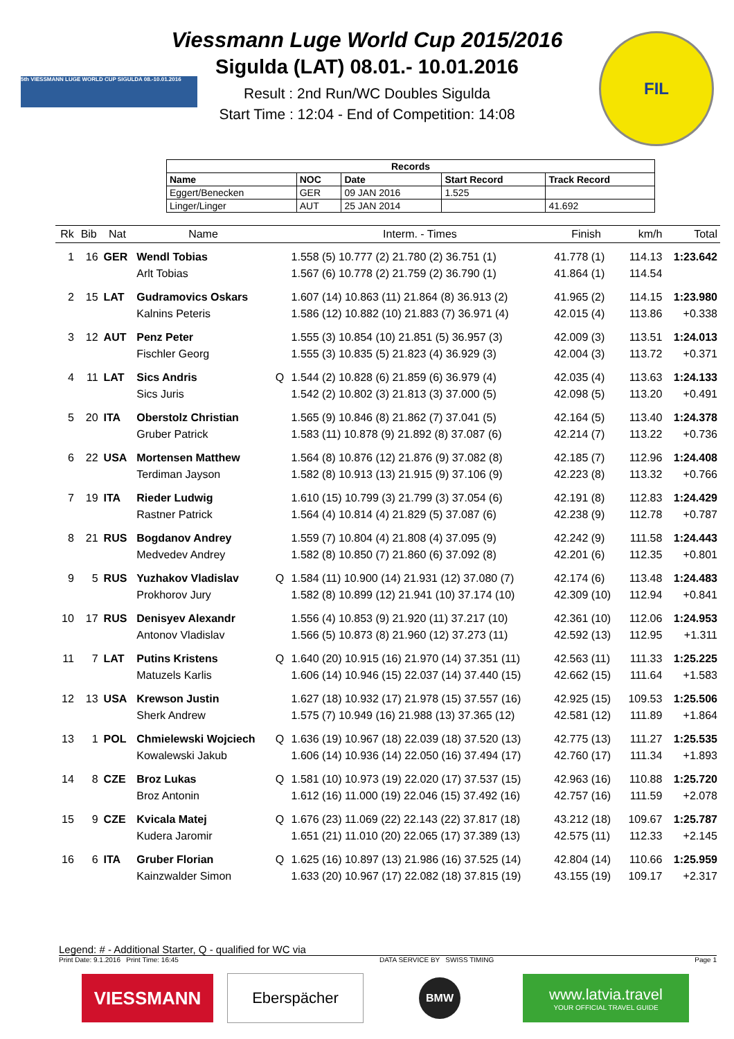5th VIESSMANN LUGE WORLD CUP SIGULDA 08.-10.01.2016
FIL
Viessmann Luge World Cup 2015/2016
Sigulda (LAT) 08.01.- 10.01.2016
Result : 2nd Run/WC Doubles Sigulda
Start Time : 12:04 - End of Competition: 14:08
| Records | | | | |
| --- | --- | --- | --- | --- |
| Name | NOC | Date | Start Record | Track Record |
| Eggert/Benecken | GER | 09 JAN 2016 | 1.525 | |
| Linger/Linger | AUT | 25 JAN 2014 | | 41.692 |
| Rk | Bib | Nat | Name | | Interm. - Times | Finish | km/h | Total |
| --- | --- | --- | --- | --- | --- | --- | --- | --- |
| 1 | 16 | GER | Wendl Tobias | | 1.558 (5) 10.777 (2) 21.780 (2) 36.751 (1) | 41.778 (1) | 114.13 | 1:23.642 |
| | | | Arlt Tobias | | 1.567 (6) 10.778 (2) 21.759 (2) 36.790 (1) | 41.864 (1) | 114.54 | |
| 2 | 15 | LAT | Gudramovics Oskars | | 1.607 (14) 10.863 (11) 21.864 (8) 36.913 (2) | 41.965 (2) | 114.15 | 1:23.980 |
| | | | Kalnins Peteris | | 1.586 (12) 10.882 (10) 21.883 (7) 36.971 (4) | 42.015 (4) | 113.86 | +0.338 |
| 3 | 12 | AUT | Penz Peter | | 1.555 (3) 10.854 (10) 21.851 (5) 36.957 (3) | 42.009 (3) | 113.51 | 1:24.013 |
| | | | Fischler Georg | | 1.555 (3) 10.835 (5) 21.823 (4) 36.929 (3) | 42.004 (3) | 113.72 | +0.371 |
| 4 | 11 | LAT | Sics Andris | Q | 1.544 (2) 10.828 (6) 21.859 (6) 36.979 (4) | 42.035 (4) | 113.63 | 1:24.133 |
| | | | Sics Juris | | 1.542 (2) 10.802 (3) 21.813 (3) 37.000 (5) | 42.098 (5) | 113.20 | +0.491 |
| 5 | 20 | ITA | Oberstolz Christian | | 1.565 (9) 10.846 (8) 21.862 (7) 37.041 (5) | 42.164 (5) | 113.40 | 1:24.378 |
| | | | Gruber Patrick | | 1.583 (11) 10.878 (9) 21.892 (8) 37.087 (6) | 42.214 (7) | 113.22 | +0.736 |
| 6 | 22 | USA | Mortensen Matthew | | 1.564 (8) 10.876 (12) 21.876 (9) 37.082 (8) | 42.185 (7) | 112.96 | 1:24.408 |
| | | | Terdiman Jayson | | 1.582 (8) 10.913 (13) 21.915 (9) 37.106 (9) | 42.223 (8) | 113.32 | +0.766 |
| 7 | 19 | ITA | Rieder Ludwig | | 1.610 (15) 10.799 (3) 21.799 (3) 37.054 (6) | 42.191 (8) | 112.83 | 1:24.429 |
| | | | Rastner Patrick | | 1.564 (4) 10.814 (4) 21.829 (5) 37.087 (6) | 42.238 (9) | 112.78 | +0.787 |
| 8 | 21 | RUS | Bogdanov Andrey | | 1.559 (7) 10.804 (4) 21.808 (4) 37.095 (9) | 42.242 (9) | 111.58 | 1:24.443 |
| | | | Medvedev Andrey | | 1.582 (8) 10.850 (7) 21.860 (6) 37.092 (8) | 42.201 (6) | 112.35 | +0.801 |
| 9 | 5 | RUS | Yuzhakov Vladislav | Q | 1.584 (11) 10.900 (14) 21.931 (12) 37.080 (7) | 42.174 (6) | 113.48 | 1:24.483 |
| | | | Prokhorov Jury | | 1.582 (8) 10.899 (12) 21.941 (10) 37.174 (10) | 42.309 (10) | 112.94 | +0.841 |
| 10 | 17 | RUS | Denisyev Alexandr | | 1.556 (4) 10.853 (9) 21.920 (11) 37.217 (10) | 42.361 (10) | 112.06 | 1:24.953 |
| | | | Antonov Vladislav | | 1.566 (5) 10.873 (8) 21.960 (12) 37.273 (11) | 42.592 (13) | 112.95 | +1.311 |
| 11 | 7 | LAT | Putins Kristens | Q | 1.640 (20) 10.915 (16) 21.970 (14) 37.351 (11) | 42.563 (11) | 111.33 | 1:25.225 |
| | | | Matuzels Karlis | | 1.606 (14) 10.946 (15) 22.037 (14) 37.440 (15) | 42.662 (15) | 111.64 | +1.583 |
| 12 | 13 | USA | Krewson Justin | | 1.627 (18) 10.932 (17) 21.978 (15) 37.557 (16) | 42.925 (15) | 109.53 | 1:25.506 |
| | | | Sherk Andrew | | 1.575 (7) 10.949 (16) 21.988 (13) 37.365 (12) | 42.581 (12) | 111.89 | +1.864 |
| 13 | 1 | POL | Chmielewski Wojciech | Q | 1.636 (19) 10.967 (18) 22.039 (18) 37.520 (13) | 42.775 (13) | 111.27 | 1:25.535 |
| | | | Kowalewski Jakub | | 1.606 (14) 10.936 (14) 22.050 (16) 37.494 (17) | 42.760 (17) | 111.34 | +1.893 |
| 14 | 8 | CZE | Broz Lukas | Q | 1.581 (10) 10.973 (19) 22.020 (17) 37.537 (15) | 42.963 (16) | 110.88 | 1:25.720 |
| | | | Broz Antonin | | 1.612 (16) 11.000 (19) 22.046 (15) 37.492 (16) | 42.757 (16) | 111.59 | +2.078 |
| 15 | 9 | CZE | Kvicala Matej | Q | 1.676 (23) 11.069 (22) 22.143 (22) 37.817 (18) | 43.212 (18) | 109.67 | 1:25.787 |
| | | | Kudera Jaromir | | 1.651 (21) 11.010 (20) 22.065 (17) 37.389 (13) | 42.575 (11) | 112.33 | +2.145 |
| 16 | 6 | ITA | Gruber Florian | Q | 1.625 (16) 10.897 (13) 21.986 (16) 37.525 (14) | 42.804 (14) | 110.66 | 1:25.959 |
| | | | Kainzwalder Simon | | 1.633 (20) 10.967 (17) 22.082 (18) 37.815 (19) | 43.155 (19) | 109.17 | +2.317 |
Legend: # - Additional Starter, Q - qualified for WC via
Print Date: 9.1.2016 Print Time: 16:45 DATA SERVICE BY SWISS TIMING Page 1
VIESSMANN
Eberspächer
BMW
www.latvia.travel
YOUR OFFICIAL TRAVEL GUIDE